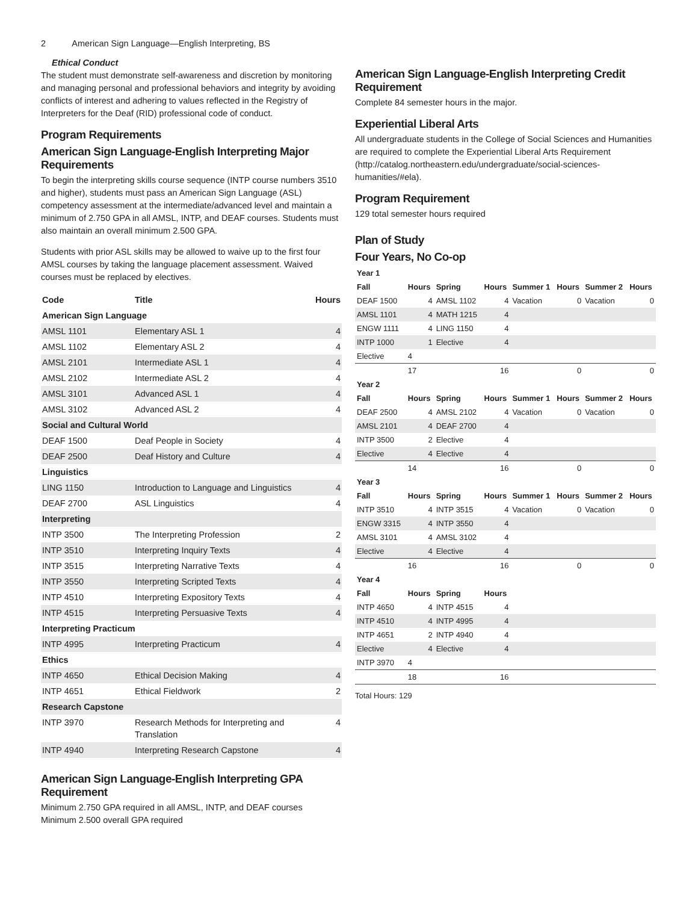2 American Sign Language—English Interpreting, BS
Ethical Conduct
The student must demonstrate self-awareness and discretion by monitoring and managing personal and professional behaviors and integrity by avoiding conflicts of interest and adhering to values reflected in the Registry of Interpreters for the Deaf (RID) professional code of conduct.
Program Requirements
American Sign Language-English Interpreting Major Requirements
To begin the interpreting skills course sequence (INTP course numbers 3510 and higher), students must pass an American Sign Language (ASL) competency assessment at the intermediate/advanced level and maintain a minimum of 2.750 GPA in all AMSL, INTP, and DEAF courses. Students must also maintain an overall minimum 2.500 GPA.
Students with prior ASL skills may be allowed to waive up to the first four AMSL courses by taking the language placement assessment. Waived courses must be replaced by electives.
| Code | Title | Hours |
| --- | --- | --- |
| American Sign Language | | |
| AMSL 1101 | Elementary ASL 1 | 4 |
| AMSL 1102 | Elementary ASL 2 | 4 |
| AMSL 2101 | Intermediate ASL 1 | 4 |
| AMSL 2102 | Intermediate ASL 2 | 4 |
| AMSL 3101 | Advanced ASL 1 | 4 |
| AMSL 3102 | Advanced ASL 2 | 4 |
| Social and Cultural World | | |
| DEAF 1500 | Deaf People in Society | 4 |
| DEAF 2500 | Deaf History and Culture | 4 |
| Linguistics | | |
| LING 1150 | Introduction to Language and Linguistics | 4 |
| DEAF 2700 | ASL Linguistics | 4 |
| Interpreting | | |
| INTP 3500 | The Interpreting Profession | 2 |
| INTP 3510 | Interpreting Inquiry Texts | 4 |
| INTP 3515 | Interpreting Narrative Texts | 4 |
| INTP 3550 | Interpreting Scripted Texts | 4 |
| INTP 4510 | Interpreting Expository Texts | 4 |
| INTP 4515 | Interpreting Persuasive Texts | 4 |
| Interpreting Practicum | | |
| INTP 4995 | Interpreting Practicum | 4 |
| Ethics | | |
| INTP 4650 | Ethical Decision Making | 4 |
| INTP 4651 | Ethical Fieldwork | 2 |
| Research Capstone | | |
| INTP 3970 | Research Methods for Interpreting and Translation | 4 |
| INTP 4940 | Interpreting Research Capstone | 4 |
American Sign Language-English Interpreting GPA Requirement
Minimum 2.750 GPA required in all AMSL, INTP, and DEAF courses
Minimum 2.500 overall GPA required
American Sign Language-English Interpreting Credit Requirement
Complete 84 semester hours in the major.
Experiential Liberal Arts
All undergraduate students in the College of Social Sciences and Humanities are required to complete the Experiential Liberal Arts Requirement (http://catalog.northeastern.edu/undergraduate/social-sciences-humanities/#ela).
Program Requirement
129 total semester hours required
Plan of Study
Four Years, No Co-op
| Year 1 | | | | | | | |
| --- | --- | --- | --- | --- | --- | --- | --- |
| Fall | Hours | Spring | Hours | Summer 1 | Hours | Summer 2 | Hours |
| DEAF 1500 | 4 | AMSL 1102 | 4 | Vacation | 0 | Vacation | 0 |
| AMSL 1101 | 4 | MATH 1215 | 4 | | | | |
| ENGW 1111 | 4 | LING 1150 | 4 | | | | |
| INTP 1000 | 1 | Elective | 4 | | | | |
| Elective | 4 | | | | | | |
| | 17 | | 16 | | 0 | | 0 |
| Year 2 | | | | | | | |
| Fall | Hours | Spring | Hours | Summer 1 | Hours | Summer 2 | Hours |
| DEAF 2500 | 4 | AMSL 2102 | 4 | Vacation | 0 | Vacation | 0 |
| AMSL 2101 | 4 | DEAF 2700 | 4 | | | | |
| INTP 3500 | 2 | Elective | 4 | | | | |
| Elective | 4 | Elective | 4 | | | | |
| | 14 | | 16 | | 0 | | 0 |
| Year 3 | | | | | | | |
| Fall | Hours | Spring | Hours | Summer 1 | Hours | Summer 2 | Hours |
| INTP 3510 | 4 | INTP 3515 | 4 | Vacation | 0 | Vacation | 0 |
| ENGW 3315 | 4 | INTP 3550 | 4 | | | | |
| AMSL 3101 | 4 | AMSL 3102 | 4 | | | | |
| Elective | 4 | Elective | 4 | | | | |
| | 16 | | 16 | | 0 | | 0 |
| Year 4 | | | | | | | |
| Fall | Hours | Spring | Hours | | | | |
| INTP 4650 | 4 | INTP 4515 | 4 | | | | |
| INTP 4510 | 4 | INTP 4995 | 4 | | | | |
| INTP 4651 | 2 | INTP 4940 | 4 | | | | |
| Elective | 4 | Elective | 4 | | | | |
| INTP 3970 | 4 | | | | | | |
| | 18 | | 16 | | | | |
Total Hours: 129